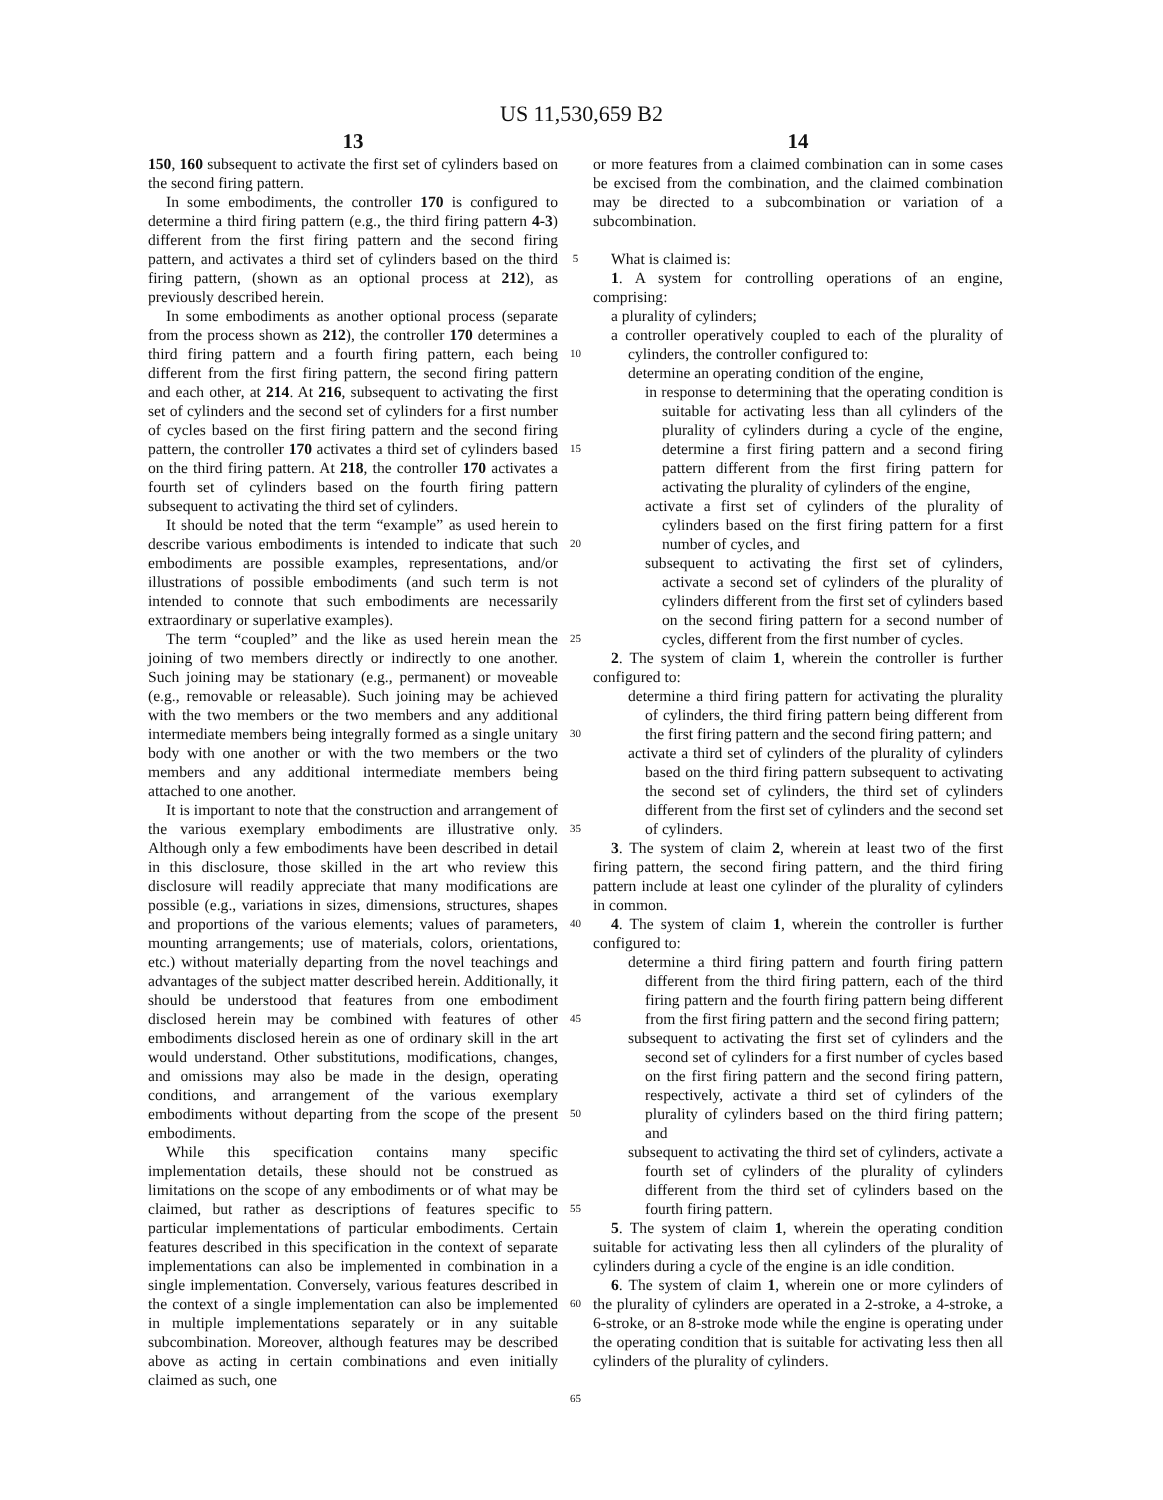US 11,530,659 B2
13
150, 160 subsequent to activate the first set of cylinders based on the second firing pattern.
In some embodiments, the controller 170 is configured to determine a third firing pattern (e.g., the third firing pattern 4-3) different from the first firing pattern and the second firing pattern, and activates a third set of cylinders based on the third firing pattern, (shown as an optional process at 212), as previously described herein.
In some embodiments as another optional process (separate from the process shown as 212), the controller 170 determines a third firing pattern and a fourth firing pattern, each being different from the first firing pattern, the second firing pattern and each other, at 214. At 216, subsequent to activating the first set of cylinders and the second set of cylinders for a first number of cycles based on the first firing pattern and the second firing pattern, the controller 170 activates a third set of cylinders based on the third firing pattern. At 218, the controller 170 activates a fourth set of cylinders based on the fourth firing pattern subsequent to activating the third set of cylinders.
It should be noted that the term “example” as used herein to describe various embodiments is intended to indicate that such embodiments are possible examples, representations, and/or illustrations of possible embodiments (and such term is not intended to connote that such embodiments are necessarily extraordinary or superlative examples).
The term “coupled” and the like as used herein mean the joining of two members directly or indirectly to one another. Such joining may be stationary (e.g., permanent) or moveable (e.g., removable or releasable). Such joining may be achieved with the two members or the two members and any additional intermediate members being integrally formed as a single unitary body with one another or with the two members or the two members and any additional intermediate members being attached to one another.
It is important to note that the construction and arrangement of the various exemplary embodiments are illustrative only. Although only a few embodiments have been described in detail in this disclosure, those skilled in the art who review this disclosure will readily appreciate that many modifications are possible (e.g., variations in sizes, dimensions, structures, shapes and proportions of the various elements; values of parameters, mounting arrangements; use of materials, colors, orientations, etc.) without materially departing from the novel teachings and advantages of the subject matter described herein. Additionally, it should be understood that features from one embodiment disclosed herein may be combined with features of other embodiments disclosed herein as one of ordinary skill in the art would understand. Other substitutions, modifications, changes, and omissions may also be made in the design, operating conditions, and arrangement of the various exemplary embodiments without departing from the scope of the present embodiments.
While this specification contains many specific implementation details, these should not be construed as limitations on the scope of any embodiments or of what may be claimed, but rather as descriptions of features specific to particular implementations of particular embodiments. Certain features described in this specification in the context of separate implementations can also be implemented in combination in a single implementation. Conversely, various features described in the context of a single implementation can also be implemented in multiple implementations separately or in any suitable subcombination. Moreover, although features may be described above as acting in certain combinations and even initially claimed as such, one
5
10
15
20
25
30
35
40
45
50
55
60
65
14
or more features from a claimed combination can in some cases be excised from the combination, and the claimed combination may be directed to a subcombination or variation of a subcombination.
What is claimed is:
1. A system for controlling operations of an engine, comprising:
a plurality of cylinders;
a controller operatively coupled to each of the plurality of cylinders, the controller configured to:
determine an operating condition of the engine,
in response to determining that the operating condition is suitable for activating less than all cylinders of the plurality of cylinders during a cycle of the engine, determine a first firing pattern and a second firing pattern different from the first firing pattern for activating the plurality of cylinders of the engine,
activate a first set of cylinders of the plurality of cylinders based on the first firing pattern for a first number of cycles, and
subsequent to activating the first set of cylinders, activate a second set of cylinders of the plurality of cylinders different from the first set of cylinders based on the second firing pattern for a second number of cycles, different from the first number of cycles.
2. The system of claim 1, wherein the controller is further configured to:
determine a third firing pattern for activating the plurality of cylinders, the third firing pattern being different from the first firing pattern and the second firing pattern; and
activate a third set of cylinders of the plurality of cylinders based on the third firing pattern subsequent to activating the second set of cylinders, the third set of cylinders different from the first set of cylinders and the second set of cylinders.
3. The system of claim 2, wherein at least two of the first firing pattern, the second firing pattern, and the third firing pattern include at least one cylinder of the plurality of cylinders in common.
4. The system of claim 1, wherein the controller is further configured to:
determine a third firing pattern and fourth firing pattern different from the third firing pattern, each of the third firing pattern and the fourth firing pattern being different from the first firing pattern and the second firing pattern;
subsequent to activating the first set of cylinders and the second set of cylinders for a first number of cycles based on the first firing pattern and the second firing pattern, respectively, activate a third set of cylinders of the plurality of cylinders based on the third firing pattern; and
subsequent to activating the third set of cylinders, activate a fourth set of cylinders of the plurality of cylinders different from the third set of cylinders based on the fourth firing pattern.
5. The system of claim 1, wherein the operating condition suitable for activating less then all cylinders of the plurality of cylinders during a cycle of the engine is an idle condition.
6. The system of claim 1, wherein one or more cylinders of the plurality of cylinders are operated in a 2-stroke, a 4-stroke, a 6-stroke, or an 8-stroke mode while the engine is operating under the operating condition that is suitable for activating less then all cylinders of the plurality of cylinders.